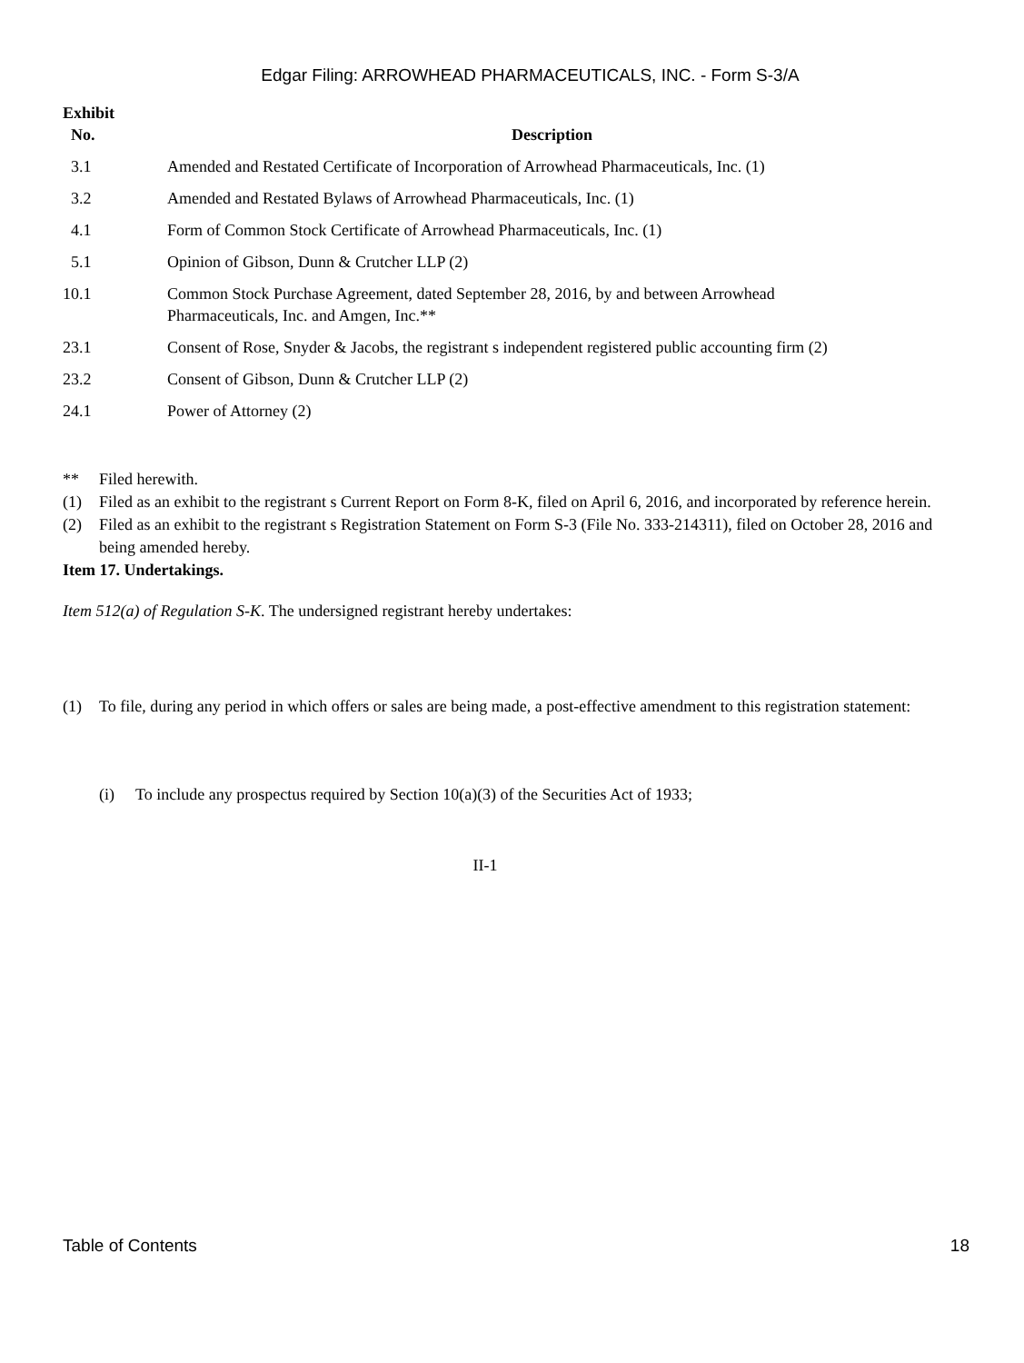Edgar Filing: ARROWHEAD PHARMACEUTICALS, INC. - Form S-3/A
| Exhibit No. | Description |
| --- | --- |
| 3.1 | Amended and Restated Certificate of Incorporation of Arrowhead Pharmaceuticals, Inc. (1) |
| 3.2 | Amended and Restated Bylaws of Arrowhead Pharmaceuticals, Inc. (1) |
| 4.1 | Form of Common Stock Certificate of Arrowhead Pharmaceuticals, Inc. (1) |
| 5.1 | Opinion of Gibson, Dunn & Crutcher LLP (2) |
| 10.1 | Common Stock Purchase Agreement, dated September 28, 2016, by and between Arrowhead Pharmaceuticals, Inc. and Amgen, Inc.** |
| 23.1 | Consent of Rose, Snyder & Jacobs, the registrant s independent registered public accounting firm (2) |
| 23.2 | Consent of Gibson, Dunn & Crutcher LLP (2) |
| 24.1 | Power of Attorney (2) |
** Filed herewith.
(1) Filed as an exhibit to the registrant s Current Report on Form 8-K, filed on April 6, 2016, and incorporated by reference herein.
(2) Filed as an exhibit to the registrant s Registration Statement on Form S-3 (File No. 333-214311), filed on October 28, 2016 and being amended hereby.
Item 17. Undertakings.
Item 512(a) of Regulation S-K. The undersigned registrant hereby undertakes:
(1) To file, during any period in which offers or sales are being made, a post-effective amendment to this registration statement:
(i) To include any prospectus required by Section 10(a)(3) of the Securities Act of 1933;
II-1
Table of Contents 18